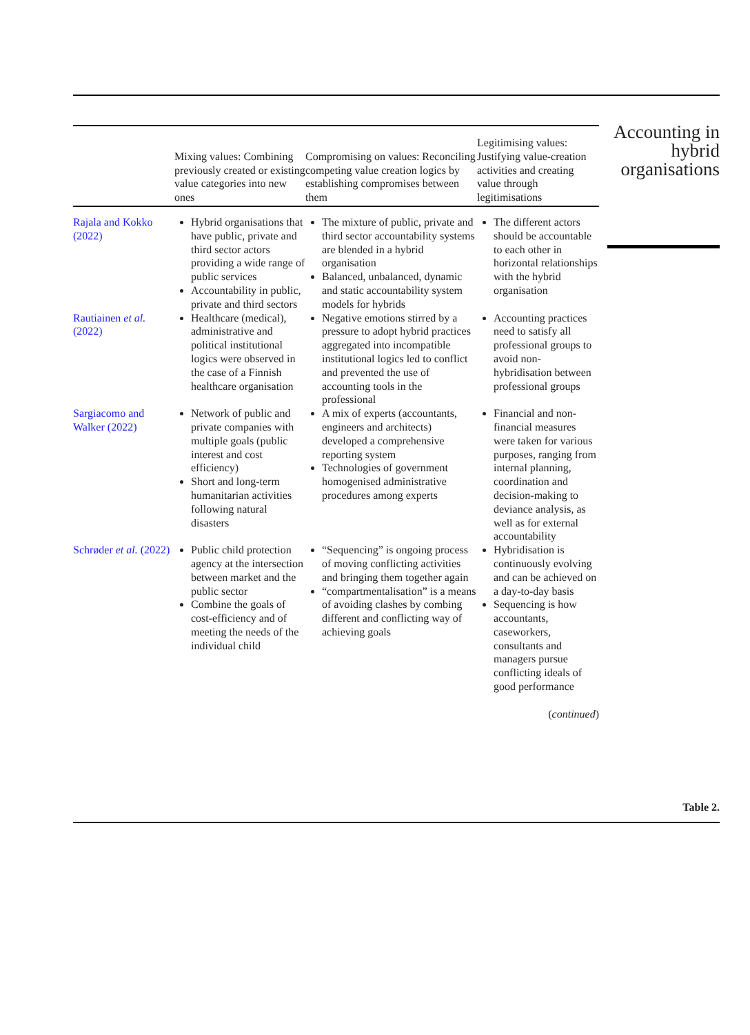| | Mixing values: Combining previously created or existing value categories into new ones | Compromising on values: Reconciling competing value creation logics by establishing compromises between them | Legitimising values: Justifying value-creation activities and creating value through legitimisations |
| --- | --- | --- | --- |
| Rajala and Kokko (2022) | Hybrid organisations that have public, private and third sector actors providing a wide range of public services Accountability in public, private and third sectors | The mixture of public, private and third sector accountability systems are blended in a hybrid organisation Balanced, unbalanced, dynamic and static accountability system models for hybrids | The different actors should be accountable to each other in horizontal relationships with the hybrid organisation |
| Rautiainen et al. (2022) | Healthcare (medical), administrative and political institutional logics were observed in the case of a Finnish healthcare organisation | Negative emotions stirred by a pressure to adopt hybrid practices aggregated into incompatible institutional logics led to conflict and prevented the use of accounting tools in the professional | Accounting practices need to satisfy all professional groups to avoid non-hybridisation between professional groups |
| Sargiacomo and Walker (2022) | Network of public and private companies with multiple goals (public interest and cost efficiency) Short and long-term humanitarian activities following natural disasters | A mix of experts (accountants, engineers and architects) developed a comprehensive reporting system Technologies of government homogenised administrative procedures among experts | Financial and non-financial measures were taken for various purposes, ranging from internal planning, coordination and decision-making to deviance analysis, as well as for external accountability |
| Schrøder et al. (2022) | Public child protection agency at the intersection between market and the public sector Combine the goals of cost-efficiency and of meeting the needs of the individual child | “Sequencing” is ongoing process of moving conflicting activities and bringing them together again “compartmentalisation” is a means of avoiding clashes by combing different and conflicting way of achieving goals | Hybridisation is continuously evolving and can be achieved on a day-to-day basis Sequencing is how accountants, caseworkers, consultants and managers pursue conflicting ideals of good performance |
(continued)
Accounting in hybrid organisations
Table 2.